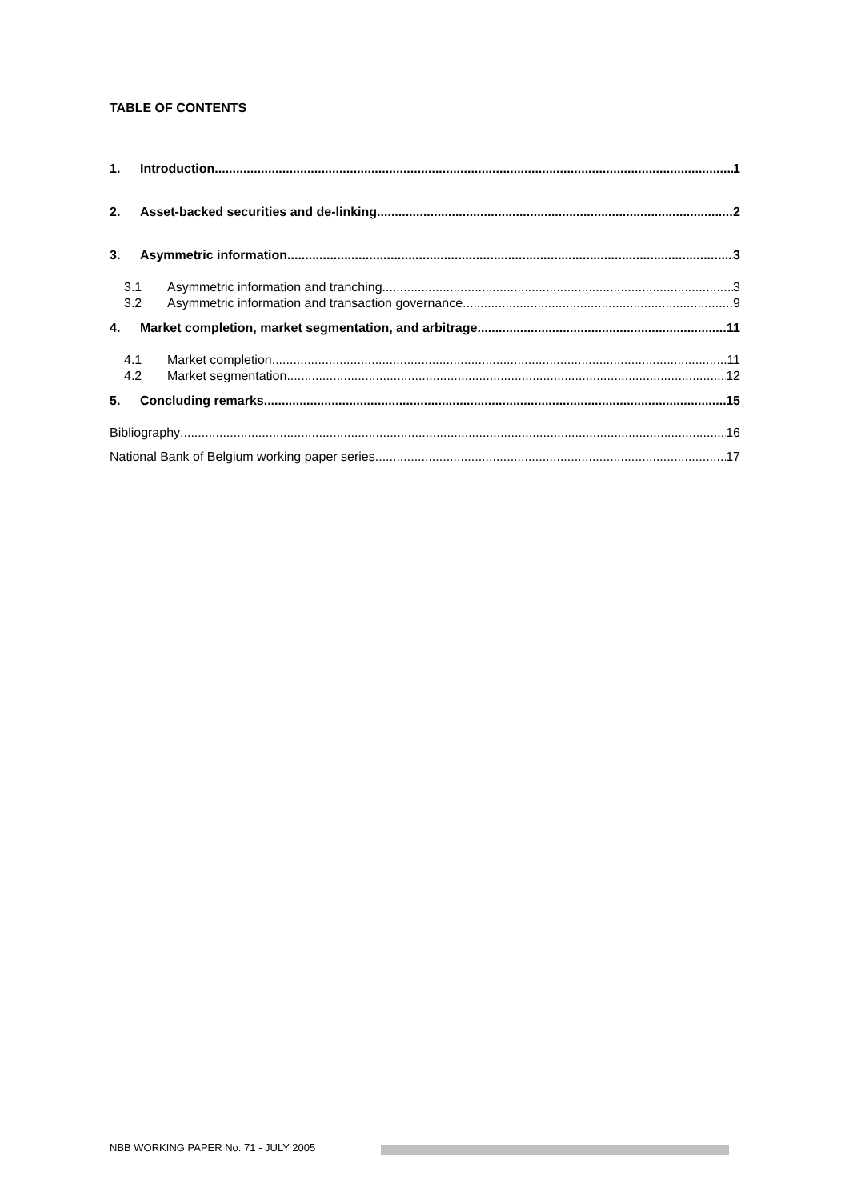TABLE OF CONTENTS
1. Introduction 1
2. Asset-backed securities and de-linking 2
3. Asymmetric information 3
3.1 Asymmetric information and tranching 3
3.2 Asymmetric information and transaction governance 9
4. Market completion, market segmentation, and arbitrage 11
4.1 Market completion 11
4.2 Market segmentation 12
5. Concluding remarks 15
Bibliography 16
National Bank of Belgium working paper series 17
NBB WORKING PAPER No. 71 - JULY 2005